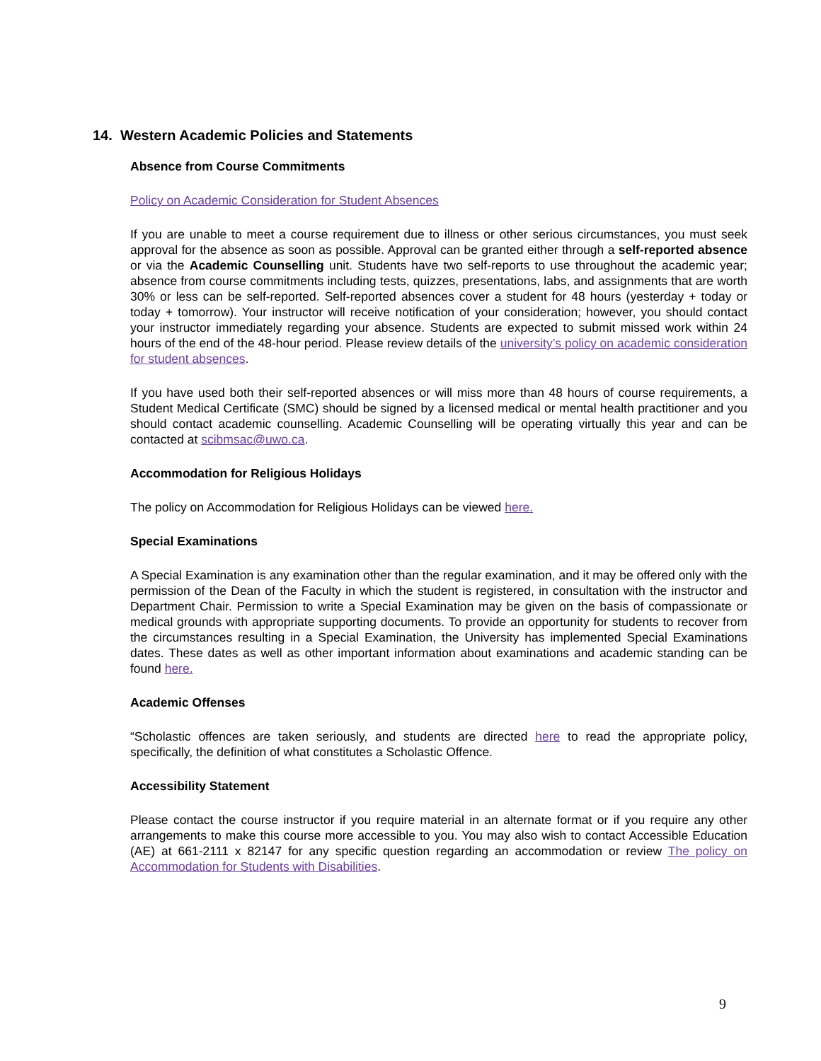14. Western Academic Policies and Statements
Absence from Course Commitments
Policy on Academic Consideration for Student Absences
If you are unable to meet a course requirement due to illness or other serious circumstances, you must seek approval for the absence as soon as possible. Approval can be granted either through a self-reported absence or via the Academic Counselling unit. Students have two self-reports to use throughout the academic year; absence from course commitments including tests, quizzes, presentations, labs, and assignments that are worth 30% or less can be self-reported. Self-reported absences cover a student for 48 hours (yesterday + today or today + tomorrow). Your instructor will receive notification of your consideration; however, you should contact your instructor immediately regarding your absence. Students are expected to submit missed work within 24 hours of the end of the 48-hour period. Please review details of the university’s policy on academic consideration for student absences.
If you have used both their self-reported absences or will miss more than 48 hours of course requirements, a Student Medical Certificate (SMC) should be signed by a licensed medical or mental health practitioner and you should contact academic counselling. Academic Counselling will be operating virtually this year and can be contacted at scibmsac@uwo.ca.
Accommodation for Religious Holidays
The policy on Accommodation for Religious Holidays can be viewed here.
Special Examinations
A Special Examination is any examination other than the regular examination, and it may be offered only with the permission of the Dean of the Faculty in which the student is registered, in consultation with the instructor and Department Chair. Permission to write a Special Examination may be given on the basis of compassionate or medical grounds with appropriate supporting documents. To provide an opportunity for students to recover from the circumstances resulting in a Special Examination, the University has implemented Special Examinations dates. These dates as well as other important information about examinations and academic standing can be found here.
Academic Offenses
“Scholastic offences are taken seriously, and students are directed here to read the appropriate policy, specifically, the definition of what constitutes a Scholastic Offence.
Accessibility Statement
Please contact the course instructor if you require material in an alternate format or if you require any other arrangements to make this course more accessible to you. You may also wish to contact Accessible Education (AE) at 661-2111 x 82147 for any specific question regarding an accommodation or review The policy on Accommodation for Students with Disabilities.
9